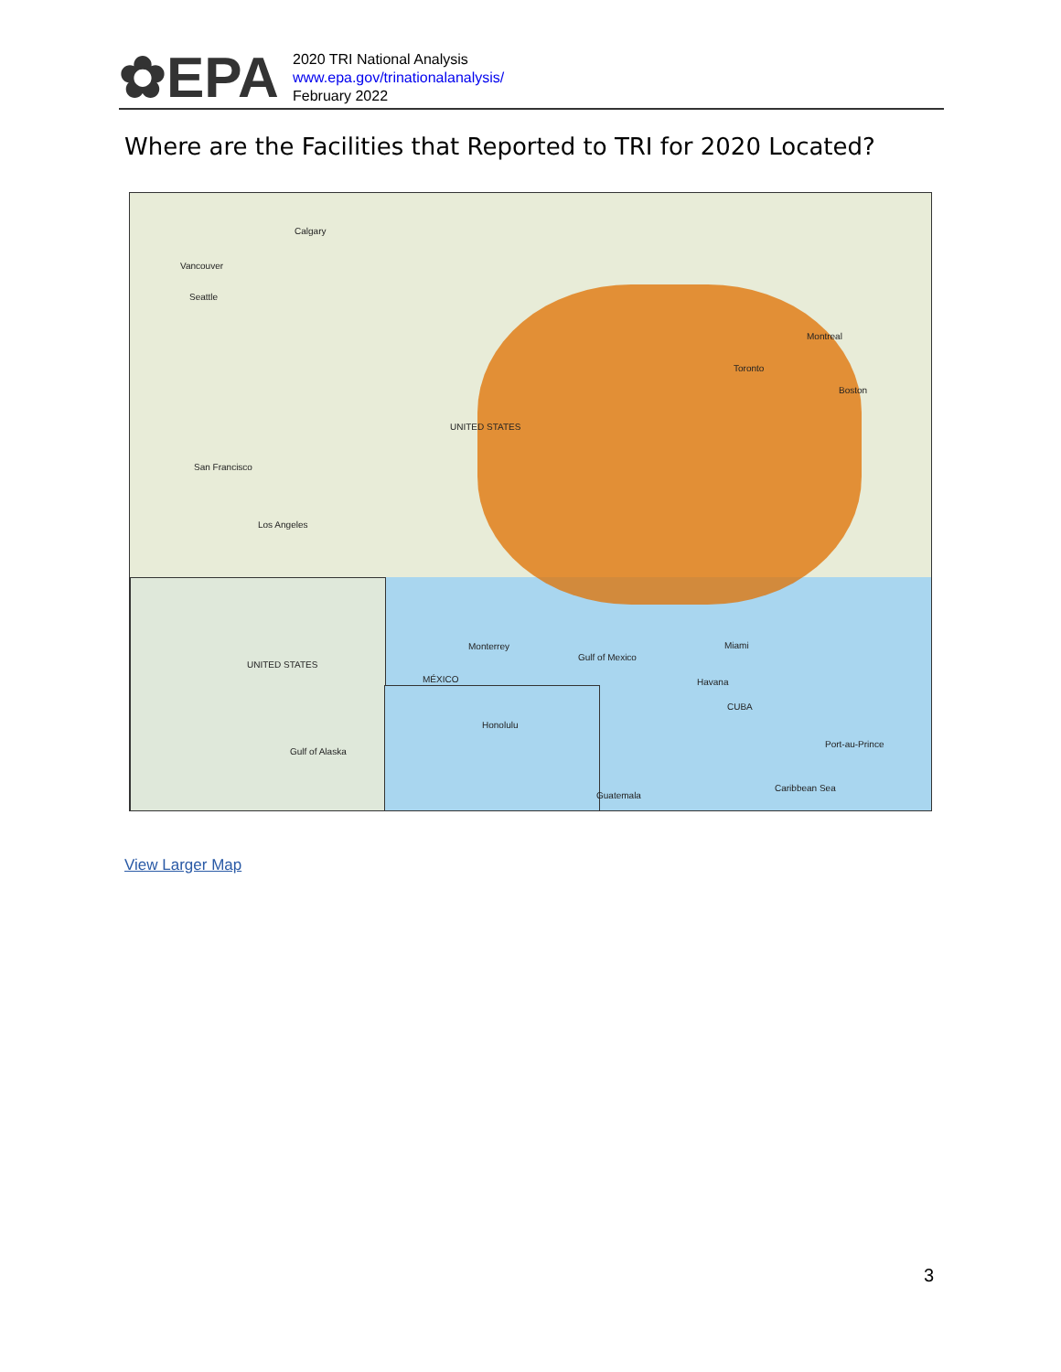✿EPA
2020 TRI National Analysis
www.epa.gov/trinationalanalysis/
February 2022
Where are the Facilities that Reported to TRI for 2020 Located?
Calgary
Vancouver
Seattle
Montreal
Toronto
Boston
San Francisco
Los Angeles
UNITED STATES
Miami
Havana
CUBA
Honolulu
Port-au-Prince
Monterrey
MÉXICO
Gulf of Mexico
Caribbean Sea
Guatemala
UNITED STATES
Gulf of Alaska
View Larger Map
3